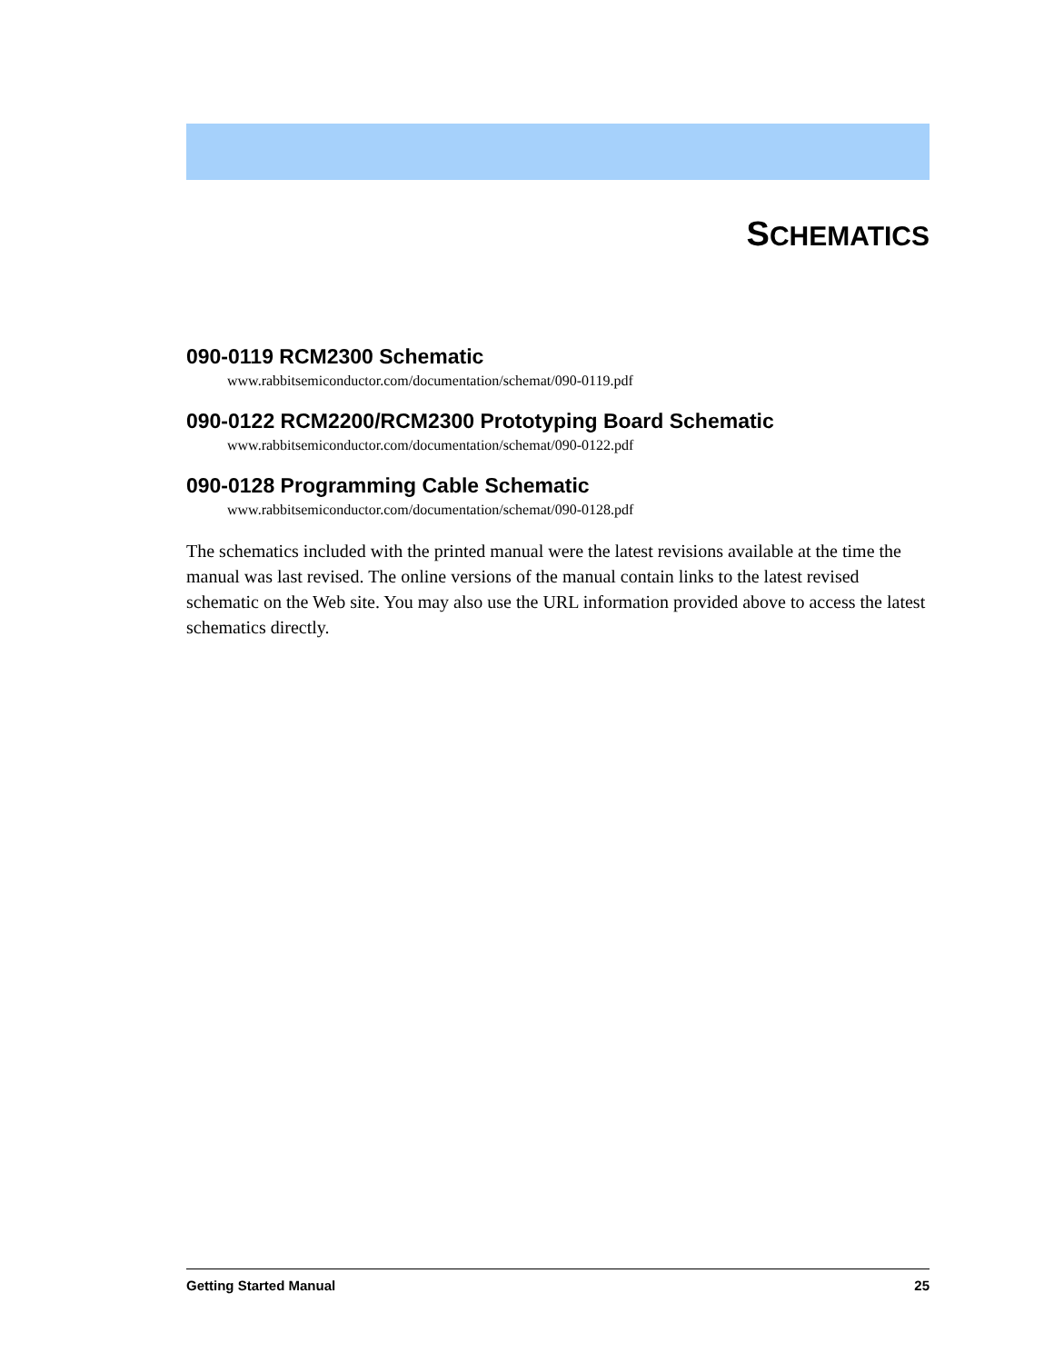SCHEMATICS
090-0119 RCM2300 Schematic
www.rabbitsemiconductor.com/documentation/schemat/090-0119.pdf
090-0122 RCM2200/RCM2300 Prototyping Board Schematic
www.rabbitsemiconductor.com/documentation/schemat/090-0122.pdf
090-0128 Programming Cable Schematic
www.rabbitsemiconductor.com/documentation/schemat/090-0128.pdf
The schematics included with the printed manual were the latest revisions available at the time the manual was last revised. The online versions of the manual contain links to the latest revised schematic on the Web site. You may also use the URL information provided above to access the latest schematics directly.
Getting Started Manual 25